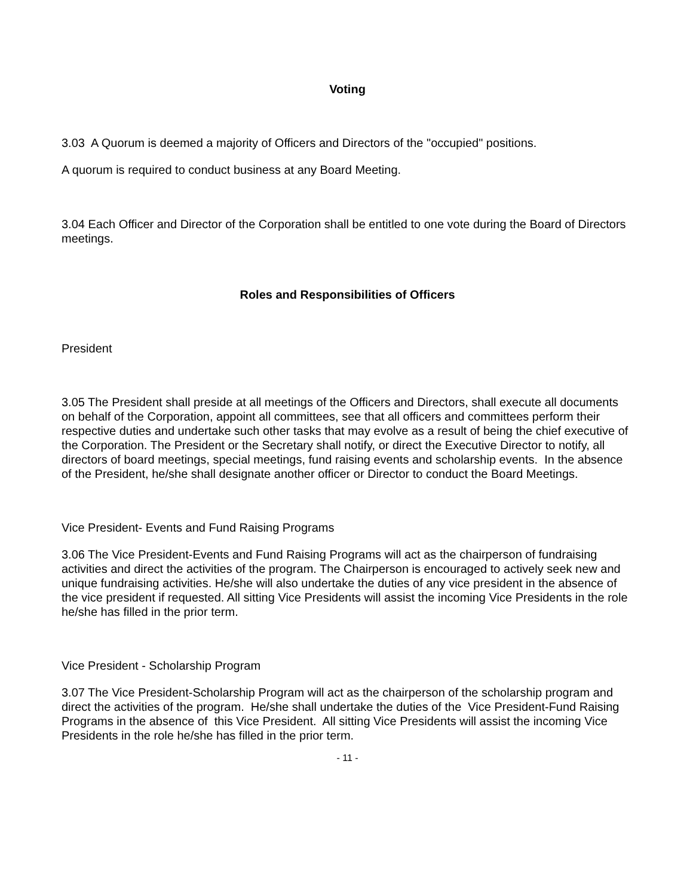Voting
3.03 A Quorum is deemed a majority of Officers and Directors of the "occupied" positions.
A quorum is required to conduct business at any Board Meeting.
3.04 Each Officer and Director of the Corporation shall be entitled to one vote during the Board of Directors meetings.
Roles and Responsibilities of Officers
President
3.05 The President shall preside at all meetings of the Officers and Directors, shall execute all documents on behalf of the Corporation, appoint all committees, see that all officers and committees perform their respective duties and undertake such other tasks that may evolve as a result of being the chief executive of the Corporation. The President or the Secretary shall notify, or direct the Executive Director to notify, all directors of board meetings, special meetings, fund raising events and scholarship events. In the absence of the President, he/she shall designate another officer or Director to conduct the Board Meetings.
Vice President- Events and Fund Raising Programs
3.06 The Vice President-Events and Fund Raising Programs will act as the chairperson of fundraising activities and direct the activities of the program. The Chairperson is encouraged to actively seek new and unique fundraising activities. He/she will also undertake the duties of any vice president in the absence of the vice president if requested. All sitting Vice Presidents will assist the incoming Vice Presidents in the role he/she has filled in the prior term.
Vice President - Scholarship Program
3.07 The Vice President-Scholarship Program will act as the chairperson of the scholarship program and direct the activities of the program. He/she shall undertake the duties of the Vice President-Fund Raising Programs in the absence of this Vice President. All sitting Vice Presidents will assist the incoming Vice Presidents in the role he/she has filled in the prior term.
- 11 -